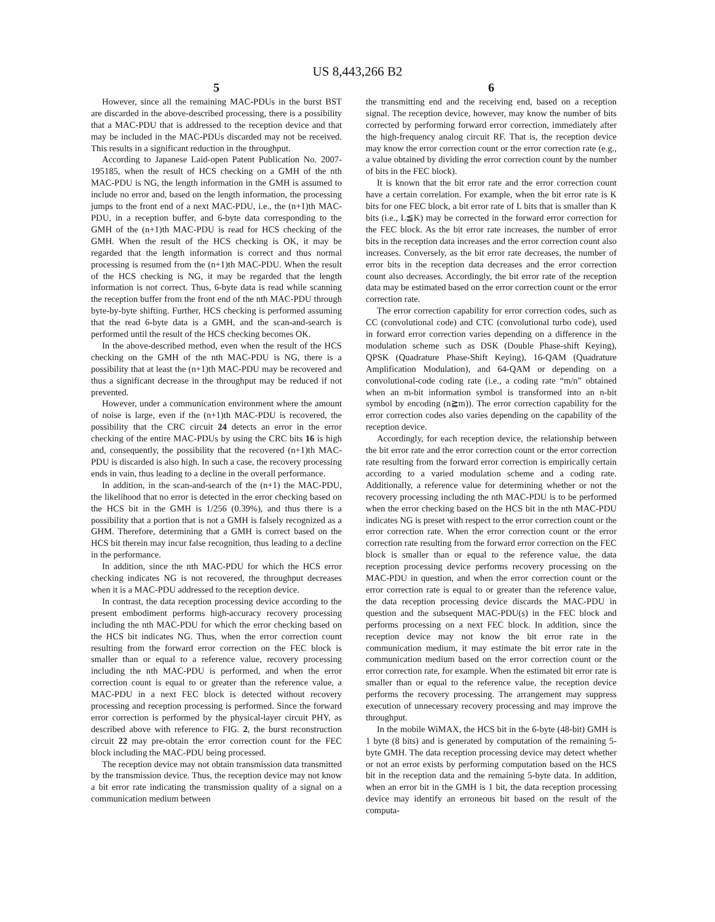US 8,443,266 B2
5
However, since all the remaining MAC-PDUs in the burst BST are discarded in the above-described processing, there is a possibility that a MAC-PDU that is addressed to the reception device and that may be included in the MAC-PDUs discarded may not be received. This results in a significant reduction in the throughput.
According to Japanese Laid-open Patent Publication No. 2007-195185, when the result of HCS checking on a GMH of the nth MAC-PDU is NG, the length information in the GMH is assumed to include no error and, based on the length information, the processing jumps to the front end of a next MAC-PDU, i.e., the (n+1)th MAC-PDU, in a reception buffer, and 6-byte data corresponding to the GMH of the (n+1)th MAC-PDU is read for HCS checking of the GMH. When the result of the HCS checking is OK, it may be regarded that the length information is correct and thus normal processing is resumed from the (n+1)th MAC-PDU. When the result of the HCS checking is NG, it may be regarded that the length information is not correct. Thus, 6-byte data is read while scanning the reception buffer from the front end of the nth MAC-PDU through byte-by-byte shifting. Further, HCS checking is performed assuming that the read 6-byte data is a GMH, and the scan-and-search is performed until the result of the HCS checking becomes OK.
In the above-described method, even when the result of the HCS checking on the GMH of the nth MAC-PDU is NG, there is a possibility that at least the (n+1)th MAC-PDU may be recovered and thus a significant decrease in the throughput may be reduced if not prevented.
However, under a communication environment where the amount of noise is large, even if the (n+1)th MAC-PDU is recovered, the possibility that the CRC circuit 24 detects an error in the error checking of the entire MAC-PDUs by using the CRC bits 16 is high and, consequently, the possibility that the recovered (n+1)th MAC-PDU is discarded is also high. In such a case, the recovery processing ends in vain, thus leading to a decline in the overall performance.
In addition, in the scan-and-search of the (n+1) the MAC-PDU, the likelihood that no error is detected in the error checking based on the HCS bit in the GMH is 1/256 (0.39%), and thus there is a possibility that a portion that is not a GMH is falsely recognized as a GHM. Therefore, determining that a GMH is correct based on the HCS bit therein may incur false recognition, thus leading to a decline in the performance.
In addition, since the nth MAC-PDU for which the HCS error checking indicates NG is not recovered, the throughput decreases when it is a MAC-PDU addressed to the reception device.
In contrast, the data reception processing device according to the present embodiment performs high-accuracy recovery processing including the nth MAC-PDU for which the error checking based on the HCS bit indicates NG. Thus, when the error correction count resulting from the forward error correction on the FEC block is smaller than or equal to a reference value, recovery processing including the nth MAC-PDU is performed, and when the error correction count is equal to or greater than the reference value, a MAC-PDU in a next FEC block is detected without recovery processing and reception processing is performed. Since the forward error correction is performed by the physical-layer circuit PHY, as described above with reference to FIG. 2, the burst reconstruction circuit 22 may pre-obtain the error correction count for the FEC block including the MAC-PDU being processed.
The reception device may not obtain transmission data transmitted by the transmission device. Thus, the reception device may not know a bit error rate indicating the transmission quality of a signal on a communication medium between
6
the transmitting end and the receiving end, based on a reception signal. The reception device, however, may know the number of bits corrected by performing forward error correction, immediately after the high-frequency analog circuit RF. That is, the reception device may know the error correction count or the error correction rate (e.g., a value obtained by dividing the error correction count by the number of bits in the FEC block).
It is known that the bit error rate and the error correction count have a certain correlation. For example, when the bit error rate is K bits for one FEC block, a bit error rate of L bits that is smaller than K bits (i.e., L≦K) may be corrected in the forward error correction for the FEC block. As the bit error rate increases, the number of error bits in the reception data increases and the error correction count also increases. Conversely, as the bit error rate decreases, the number of error bits in the reception data decreases and the error correction count also decreases. Accordingly, the bit error rate of the reception data may be estimated based on the error correction count or the error correction rate.
The error correction capability for error correction codes, such as CC (convolutional code) and CTC (convolutional turbo code), used in forward error correction varies depending on a difference in the modulation scheme such as DSK (Double Phase-shift Keying), QPSK (Quadrature Phase-Shift Keying), 16-QAM (Quadrature Amplification Modulation), and 64-QAM or depending on a convolutional-code coding rate (i.e., a coding rate “m/n” obtained when an m-bit information symbol is transformed into an n-bit symbol by encoding (n≧m)). The error correction capability for the error correction codes also varies depending on the capability of the reception device.
Accordingly, for each reception device, the relationship between the bit error rate and the error correction count or the error correction rate resulting from the forward error correction is empirically certain according to a varied modulation scheme and a coding rate. Additionally, a reference value for determining whether or not the recovery processing including the nth MAC-PDU is to be performed when the error checking based on the HCS bit in the nth MAC-PDU indicates NG is preset with respect to the error correction count or the error correction rate. When the error correction count or the error correction rate resulting from the forward error correction on the FEC block is smaller than or equal to the reference value, the data reception processing device performs recovery processing on the MAC-PDU in question, and when the error correction count or the error correction rate is equal to or greater than the reference value, the data reception processing device discards the MAC-PDU in question and the subsequent MAC-PDU(s) in the FEC block and performs processing on a next FEC block. In addition, since the reception device may not know the bit error rate in the communication medium, it may estimate the bit error rate in the communication medium based on the error correction count or the error correction rate, for example. When the estimated bit error rate is smaller than or equal to the reference value, the reception device performs the recovery processing. The arrangement may suppress execution of unnecessary recovery processing and may improve the throughput.
In the mobile WiMAX, the HCS bit in the 6-byte (48-bit) GMH is 1 byte (8 bits) and is generated by computation of the remaining 5-byte GMH. The data reception processing device may detect whether or not an error exists by performing computation based on the HCS bit in the reception data and the remaining 5-byte data. In addition, when an error bit in the GMH is 1 bit, the data reception processing device may identify an erroneous bit based on the result of the computa-